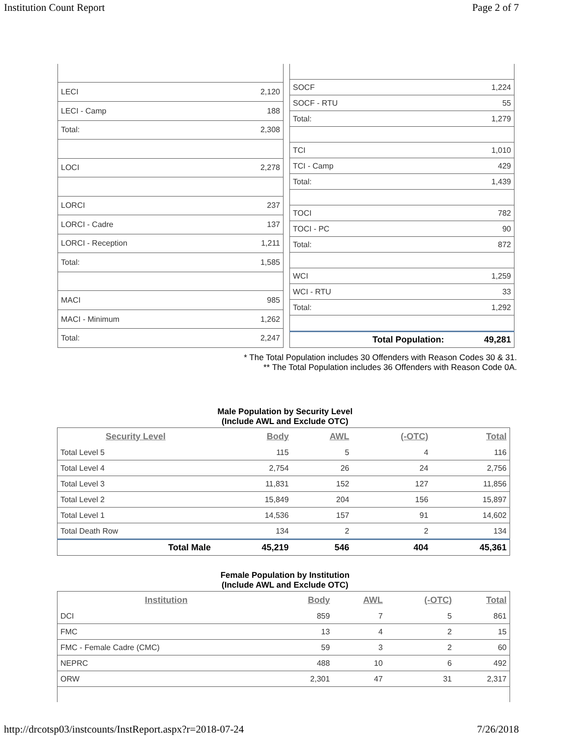Institution Count Report Page 2 of 7
| LECI | 2,120 |
| LECI - Camp | 188 |
| Total: | 2,308 |
| LOCI | 2,278 |
| LORCI | 237 |
| LORCI - Cadre | 137 |
| LORCI - Reception | 1,211 |
| Total: | 1,585 |
| MACI | 985 |
| MACI - Minimum | 1,262 |
| Total: | 2,247 |
| SOCF | 1,224 |
| SOCF - RTU | 55 |
| Total: | 1,279 |
| TCI | 1,010 |
| TCI - Camp | 429 |
| Total: | 1,439 |
| TOCI | 782 |
| TOCI - PC | 90 |
| Total: | 872 |
| WCI | 1,259 |
| WCI - RTU | 33 |
| Total: | 1,292 |
| Total Population: | 49,281 |
* The Total Population includes 30 Offenders with Reason Codes 30 & 31.
** The Total Population includes 36 Offenders with Reason Code 0A.
Male Population by Security Level
(Include AWL and Exclude OTC)
| Security Level | Body | AWL | (-OTC) | Total |
| --- | --- | --- | --- | --- |
| Total Level 5 | 115 | 5 | 4 | 116 |
| Total Level 4 | 2,754 | 26 | 24 | 2,756 |
| Total Level 3 | 11,831 | 152 | 127 | 11,856 |
| Total Level 2 | 15,849 | 204 | 156 | 15,897 |
| Total Level 1 | 14,536 | 157 | 91 | 14,602 |
| Total Death Row | 134 | 2 | 2 | 134 |
| Total Male | 45,219 | 546 | 404 | 45,361 |
Female Population by Institution
(Include AWL and Exclude OTC)
| Institution | Body | AWL | (-OTC) | Total |
| --- | --- | --- | --- | --- |
| DCI | 859 | 7 | 5 | 861 |
| FMC | 13 | 4 | 2 | 15 |
| FMC - Female Cadre (CMC) | 59 | 3 | 2 | 60 |
| NEPRC | 488 | 10 | 6 | 492 |
| ORW | 2,301 | 47 | 31 | 2,317 |
http://drcotsp03/instcounts/InstReport.aspx?r=2018-07-24 7/26/2018